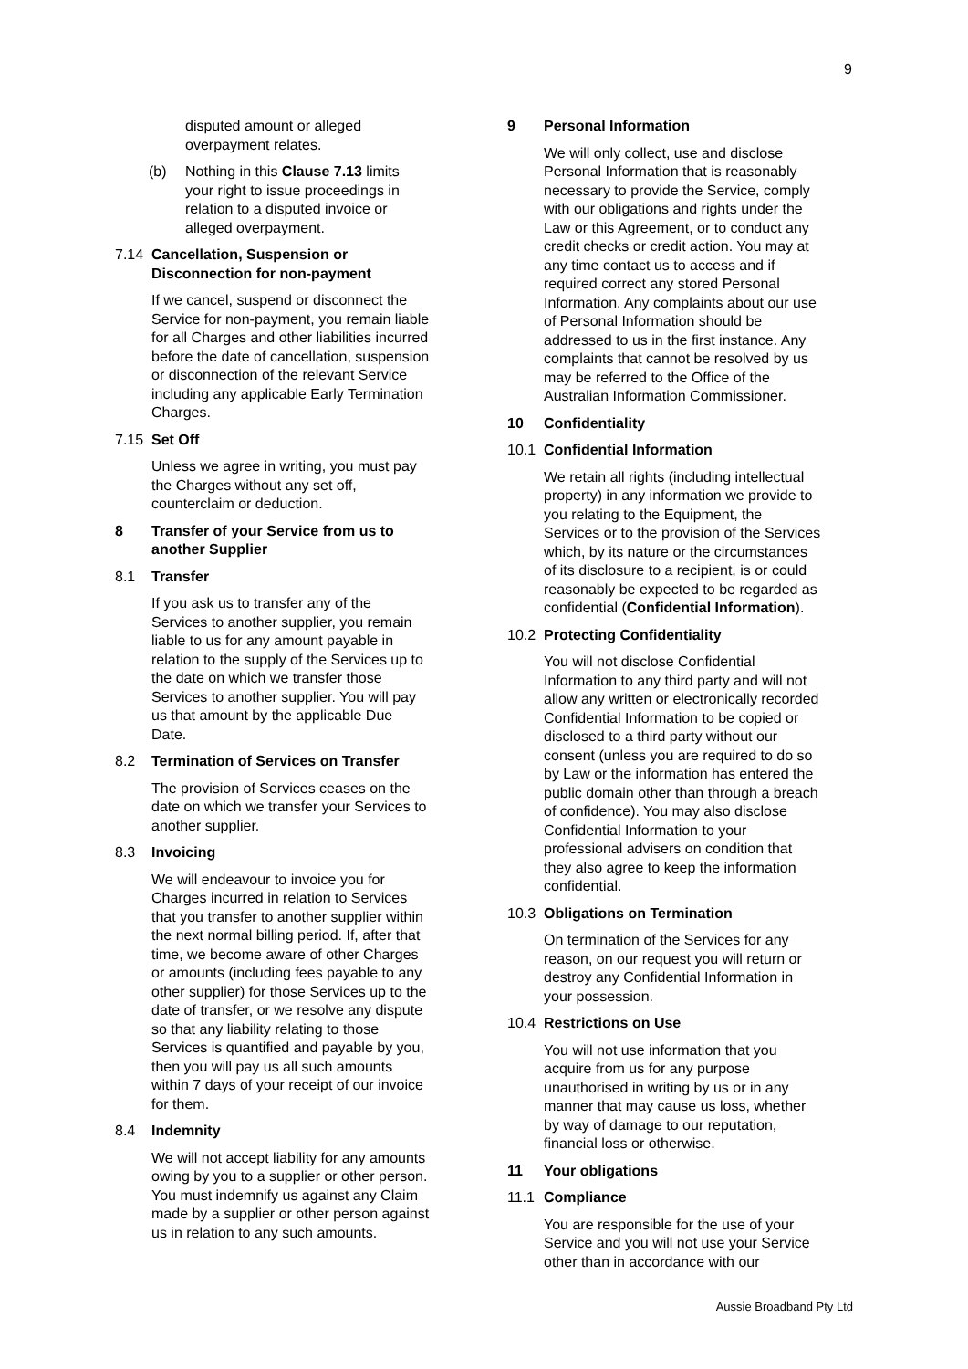9
disputed amount or alleged overpayment relates.
(b) Nothing in this Clause 7.13 limits your right to issue proceedings in relation to a disputed invoice or alleged overpayment.
7.14 Cancellation, Suspension or Disconnection for non-payment
If we cancel, suspend or disconnect the Service for non-payment, you remain liable for all Charges and other liabilities incurred before the date of cancellation, suspension or disconnection of the relevant Service including any applicable Early Termination Charges.
7.15 Set Off
Unless we agree in writing, you must pay the Charges without any set off, counterclaim or deduction.
8 Transfer of your Service from us to another Supplier
8.1 Transfer
If you ask us to transfer any of the Services to another supplier, you remain liable to us for any amount payable in relation to the supply of the Services up to the date on which we transfer those Services to another supplier. You will pay us that amount by the applicable Due Date.
8.2 Termination of Services on Transfer
The provision of Services ceases on the date on which we transfer your Services to another supplier.
8.3 Invoicing
We will endeavour to invoice you for Charges incurred in relation to Services that you transfer to another supplier within the next normal billing period. If, after that time, we become aware of other Charges or amounts (including fees payable to any other supplier) for those Services up to the date of transfer, or we resolve any dispute so that any liability relating to those Services is quantified and payable by you, then you will pay us all such amounts within 7 days of your receipt of our invoice for them.
8.4 Indemnity
We will not accept liability for any amounts owing by you to a supplier or other person. You must indemnify us against any Claim made by a supplier or other person against us in relation to any such amounts.
9 Personal Information
We will only collect, use and disclose Personal Information that is reasonably necessary to provide the Service, comply with our obligations and rights under the Law or this Agreement, or to conduct any credit checks or credit action. You may at any time contact us to access and if required correct any stored Personal Information. Any complaints about our use of Personal Information should be addressed to us in the first instance. Any complaints that cannot be resolved by us may be referred to the Office of the Australian Information Commissioner.
10 Confidentiality
10.1 Confidential Information
We retain all rights (including intellectual property) in any information we provide to you relating to the Equipment, the Services or to the provision of the Services which, by its nature or the circumstances of its disclosure to a recipient, is or could reasonably be expected to be regarded as confidential (Confidential Information).
10.2 Protecting Confidentiality
You will not disclose Confidential Information to any third party and will not allow any written or electronically recorded Confidential Information to be copied or disclosed to a third party without our consent (unless you are required to do so by Law or the information has entered the public domain other than through a breach of confidence). You may also disclose Confidential Information to your professional advisers on condition that they also agree to keep the information confidential.
10.3 Obligations on Termination
On termination of the Services for any reason, on our request you will return or destroy any Confidential Information in your possession.
10.4 Restrictions on Use
You will not use information that you acquire from us for any purpose unauthorised in writing by us or in any manner that may cause us loss, whether by way of damage to our reputation, financial loss or otherwise.
11 Your obligations
11.1 Compliance
You are responsible for the use of your Service and you will not use your Service other than in accordance with our
Aussie Broadband Pty Ltd